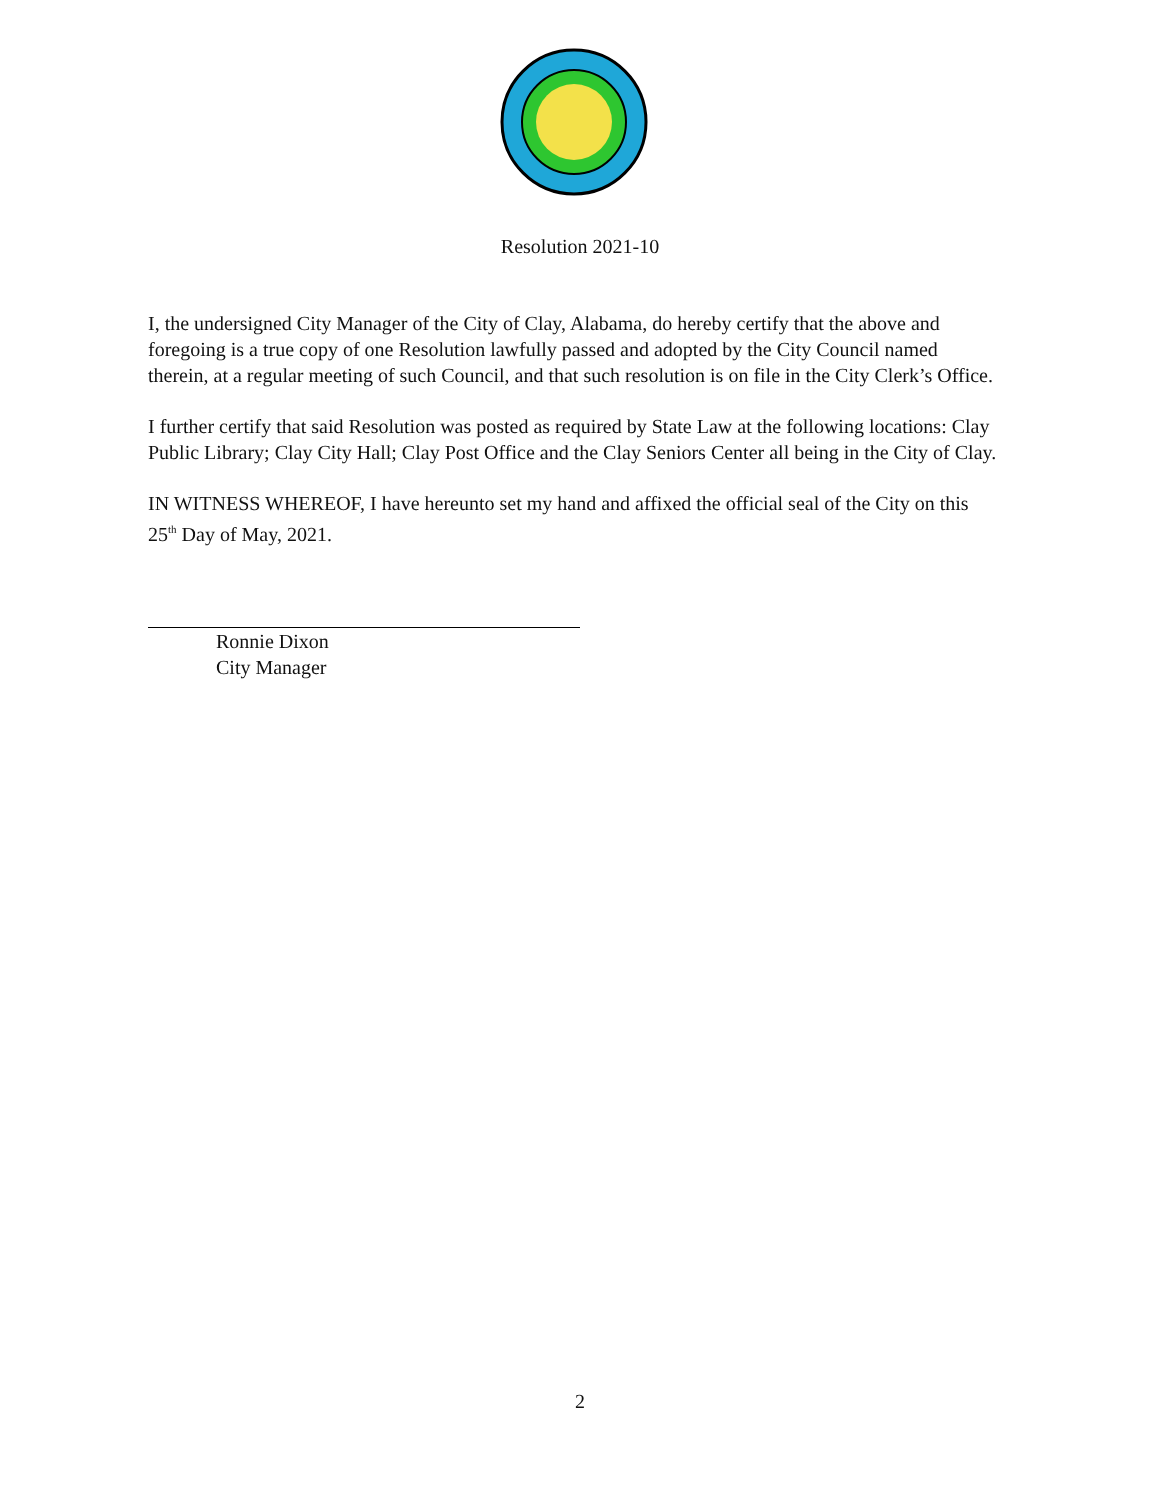Resolution 2021-10
I, the undersigned City Manager of the City of Clay, Alabama, do hereby certify that the above and foregoing is a true copy of one Resolution lawfully passed and adopted by the City Council named therein, at a regular meeting of such Council, and that such resolution is on file in the City Clerk’s Office.
I further certify that said Resolution was posted as required by State Law at the following locations: Clay Public Library; Clay City Hall; Clay Post Office and the Clay Seniors Center all being in the City of Clay.
IN WITNESS WHEREOF, I have hereunto set my hand and affixed the official seal of the City on this 25<sup>th</sup> Day of May, 2021.
Ronnie Dixon
City Manager
2